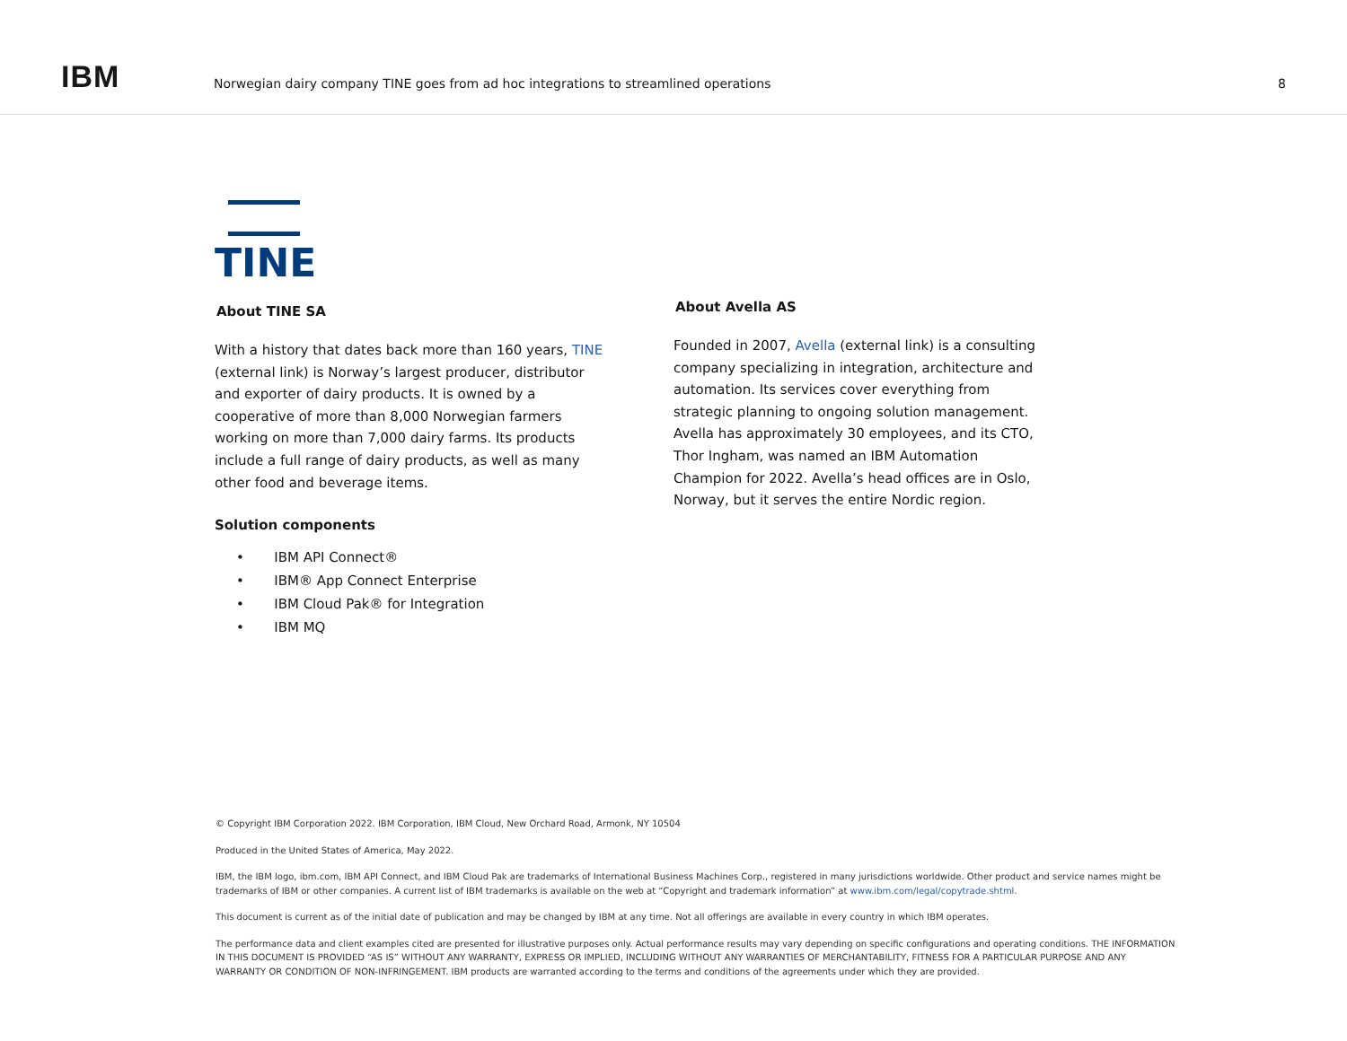IBM
Norwegian dairy company TINE goes from ad hoc integrations to streamlined operations
8
TINE
About TINE SA
With a history that dates back more than 160 years, TINE (external link) is Norway’s largest producer, distributor and exporter of dairy products. It is owned by a cooperative of more than 8,000 Norwegian farmers working on more than 7,000 dairy farms. Its products include a full range of dairy products, as well as many other food and beverage items.
Solution components
• IBM API Connect®
• IBM® App Connect Enterprise
• IBM Cloud Pak® for Integration
• IBM MQ
About Avella AS
Founded in 2007, Avella (external link) is a consulting company specializing in integration, architecture and automation. Its services cover everything from strategic planning to ongoing solution management. Avella has approximately 30 employees, and its CTO, Thor Ingham, was named an IBM Automation Champion for 2022. Avella’s head offices are in Oslo, Norway, but it serves the entire Nordic region.
© Copyright IBM Corporation 2022. IBM Corporation, IBM Cloud, New Orchard Road, Armonk, NY 10504
Produced in the United States of America, May 2022.
IBM, the IBM logo, ibm.com, IBM API Connect, and IBM Cloud Pak are trademarks of International Business Machines Corp., registered in many jurisdictions worldwide. Other product and service names might be trademarks of IBM or other companies. A current list of IBM trademarks is available on the web at “Copyright and trademark information” at www.ibm.com/legal/copytrade.shtml.
This document is current as of the initial date of publication and may be changed by IBM at any time. Not all offerings are available in every country in which IBM operates.
The performance data and client examples cited are presented for illustrative purposes only. Actual performance results may vary depending on specific configurations and operating conditions. THE INFORMATION IN THIS DOCUMENT IS PROVIDED “AS IS” WITHOUT ANY WARRANTY, EXPRESS OR IMPLIED, INCLUDING WITHOUT ANY WARRANTIES OF MERCHANTABILITY, FITNESS FOR A PARTICULAR PURPOSE AND ANY WARRANTY OR CONDITION OF NON-INFRINGEMENT. IBM products are warranted according to the terms and conditions of the agreements under which they are provided.